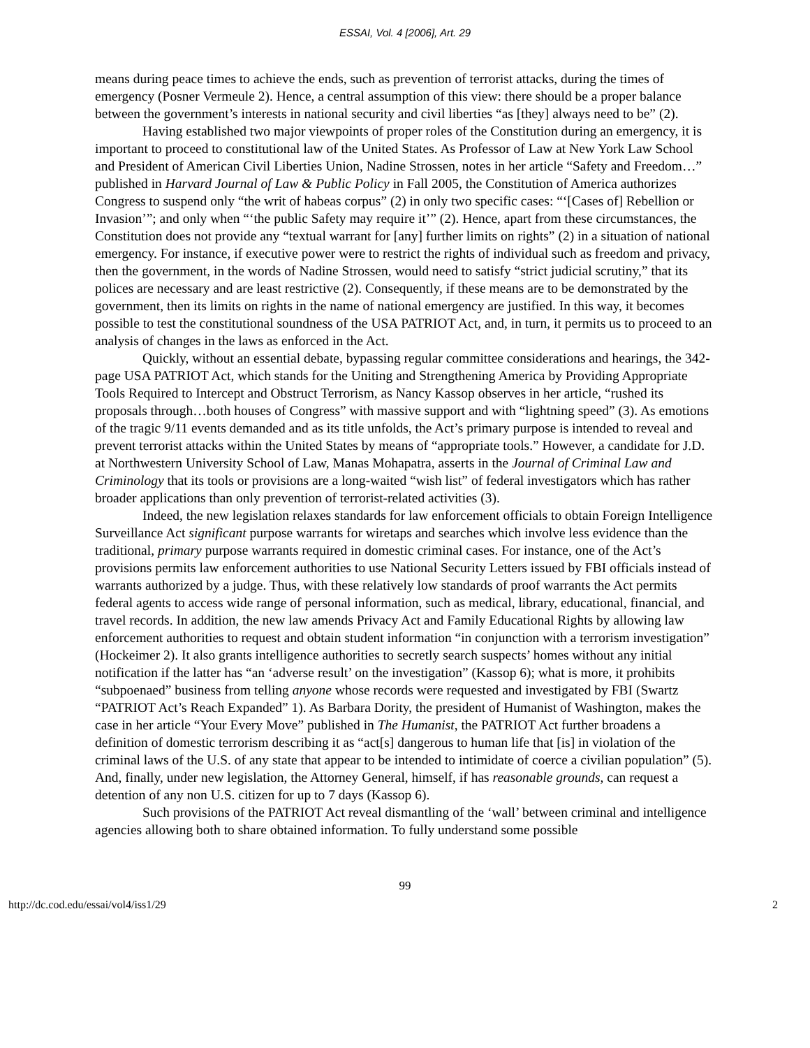ESSAI, Vol. 4 [2006], Art. 29
means during peace times to achieve the ends, such as prevention of terrorist attacks, during the times of emergency (Posner Vermeule 2). Hence, a central assumption of this view: there should be a proper balance between the government’s interests in national security and civil liberties “as [they] always need to be” (2).
Having established two major viewpoints of proper roles of the Constitution during an emergency, it is important to proceed to constitutional law of the United States. As Professor of Law at New York Law School and President of American Civil Liberties Union, Nadine Strossen, notes in her article “Safety and Freedom…” published in Harvard Journal of Law & Public Policy in Fall 2005, the Constitution of America authorizes Congress to suspend only “the writ of habeas corpus” (2) in only two specific cases: “‘[Cases of] Rebellion or Invasion’”; and only when “‘the public Safety may require it’” (2). Hence, apart from these circumstances, the Constitution does not provide any “textual warrant for [any] further limits on rights” (2) in a situation of national emergency. For instance, if executive power were to restrict the rights of individual such as freedom and privacy, then the government, in the words of Nadine Strossen, would need to satisfy “strict judicial scrutiny,” that its polices are necessary and are least restrictive (2). Consequently, if these means are to be demonstrated by the government, then its limits on rights in the name of national emergency are justified. In this way, it becomes possible to test the constitutional soundness of the USA PATRIOT Act, and, in turn, it permits us to proceed to an analysis of changes in the laws as enforced in the Act.
Quickly, without an essential debate, bypassing regular committee considerations and hearings, the 342-page USA PATRIOT Act, which stands for the Uniting and Strengthening America by Providing Appropriate Tools Required to Intercept and Obstruct Terrorism, as Nancy Kassop observes in her article, “rushed its proposals through…both houses of Congress” with massive support and with “lightning speed” (3). As emotions of the tragic 9/11 events demanded and as its title unfolds, the Act’s primary purpose is intended to reveal and prevent terrorist attacks within the United States by means of “appropriate tools.” However, a candidate for J.D. at Northwestern University School of Law, Manas Mohapatra, asserts in the Journal of Criminal Law and Criminology that its tools or provisions are a long-waited “wish list” of federal investigators which has rather broader applications than only prevention of terrorist-related activities (3).
Indeed, the new legislation relaxes standards for law enforcement officials to obtain Foreign Intelligence Surveillance Act significant purpose warrants for wiretaps and searches which involve less evidence than the traditional, primary purpose warrants required in domestic criminal cases. For instance, one of the Act’s provisions permits law enforcement authorities to use National Security Letters issued by FBI officials instead of warrants authorized by a judge. Thus, with these relatively low standards of proof warrants the Act permits federal agents to access wide range of personal information, such as medical, library, educational, financial, and travel records. In addition, the new law amends Privacy Act and Family Educational Rights by allowing law enforcement authorities to request and obtain student information “in conjunction with a terrorism investigation” (Hockeimer 2). It also grants intelligence authorities to secretly search suspects’ homes without any initial notification if the latter has “an ‘adverse result’ on the investigation” (Kassop 6); what is more, it prohibits “subpoenaed” business from telling anyone whose records were requested and investigated by FBI (Swartz “PATRIOT Act’s Reach Expanded” 1). As Barbara Dority, the president of Humanist of Washington, makes the case in her article “Your Every Move” published in The Humanist, the PATRIOT Act further broadens a definition of domestic terrorism describing it as “act[s] dangerous to human life that [is] in violation of the criminal laws of the U.S. of any state that appear to be intended to intimidate of coerce a civilian population” (5). And, finally, under new legislation, the Attorney General, himself, if has reasonable grounds, can request a detention of any non U.S. citizen for up to 7 days (Kassop 6).
Such provisions of the PATRIOT Act reveal dismantling of the ‘wall’ between criminal and intelligence agencies allowing both to share obtained information. To fully understand some possible
99
http://dc.cod.edu/essai/vol4/iss1/29 2